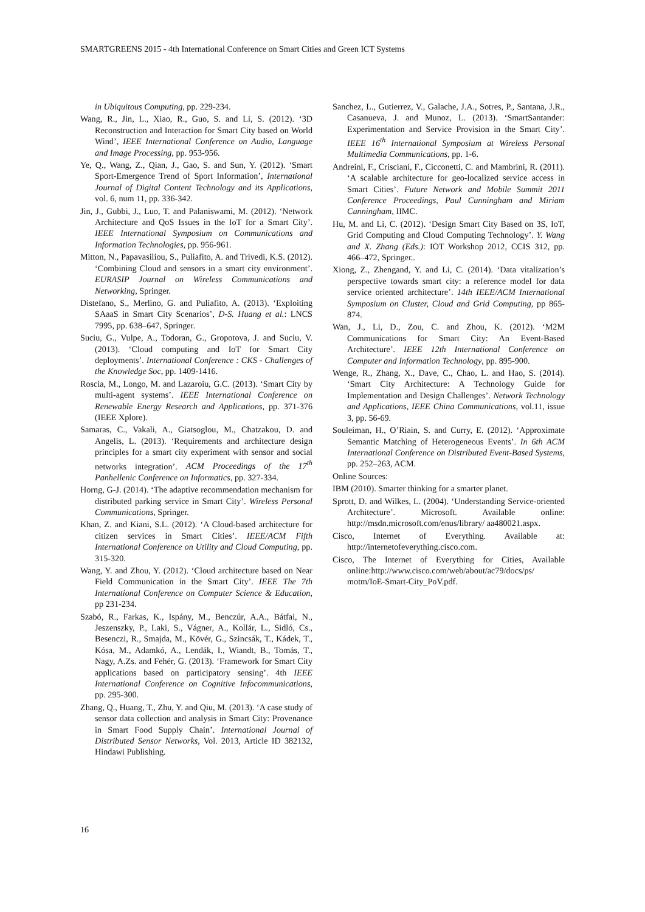SMARTGREENS 2015 - 4th International Conference on Smart Cities and Green ICT Systems
in Ubiquitous Computing, pp. 229-234.
Wang, R., Jin, L., Xiao, R., Guo, S. and Li, S. (2012). ‘3D Reconstruction and Interaction for Smart City based on World Wind’, IEEE International Conference on Audio, Language and Image Processing, pp. 953-956.
Ye, Q., Wang, Z., Qian, J., Gao, S. and Sun, Y. (2012). ‘Smart Sport-Emergence Trend of Sport Information’, International Journal of Digital Content Technology and its Applications, vol. 6, num 11, pp. 336-342.
Jin, J., Gubbi, J., Luo, T. and Palaniswami, M. (2012). ‘Network Architecture and QoS Issues in the IoT for a Smart City’. IEEE International Symposium on Communications and Information Technologies, pp. 956-961.
Mitton, N., Papavasiliou, S., Puliafito, A. and Trivedi, K.S. (2012). ‘Combining Cloud and sensors in a smart city environment’. EURASIP Journal on Wireless Communications and Networking, Springer.
Distefano, S., Merlino, G. and Puliafito, A. (2013). ‘Exploiting SAaaS in Smart City Scenarios’, D-S. Huang et al.: LNCS 7995, pp. 638–647, Springer.
Suciu, G., Vulpe, A., Todoran, G., Gropotova, J. and Suciu, V. (2013). ‘Cloud computing and IoT for Smart City deployments’. International Conference : CKS - Challenges of the Knowledge Soc, pp. 1409-1416.
Roscia, M., Longo, M. and Lazaroiu, G.C. (2013). ‘Smart City by multi-agent systems’. IEEE International Conference on Renewable Energy Research and Applications, pp. 371-376 (IEEE Xplore).
Samaras, C., Vakali, A., Giatsoglou, M., Chatzakou, D. and Angelis, L. (2013). ‘Requirements and architecture design principles for a smart city experiment with sensor and social networks integration’. ACM Proceedings of the 17<sup>th</sup> Panhellenic Conference on Informatics, pp. 327-334.
Horng, G-J. (2014). ‘The adaptive recommendation mechanism for distributed parking service in Smart City’. Wireless Personal Communications, Springer.
Khan, Z. and Kiani, S.L. (2012). ‘A Cloud-based architecture for citizen services in Smart Cities’. IEEE/ACM Fifth International Conference on Utility and Cloud Computing, pp. 315-320.
Wang, Y. and Zhou, Y. (2012). ‘Cloud architecture based on Near Field Communication in the Smart City’. IEEE The 7th International Conference on Computer Science & Education, pp 231-234.
Szabó, R., Farkas, K., Ispány, M., Benczúr, A.A., Bátfai, N., Jeszenszky, P., Laki, S., Vágner, A., Kollár, L., Sidló, Cs., Besenczi, R., Smajda, M., Kövér, G., Szincsák, T., Kádek, T., Kósa, M., Adamkó, A., Lendák, I., Wiandt, B., Tomás, T., Nagy, A.Zs. and Fehér, G. (2013). ‘Framework for Smart City applications based on participatory sensing’. 4th IEEE International Conference on Cognitive Infocommunications, pp. 295-300.
Zhang, Q., Huang, T., Zhu, Y. and Qiu, M. (2013). ‘A case study of sensor data collection and analysis in Smart City: Provenance in Smart Food Supply Chain’. International Journal of Distributed Sensor Networks, Vol. 2013, Article ID 382132, Hindawi Publishing.
Sanchez, L., Gutierrez, V., Galache, J.A., Sotres, P., Santana, J.R., Casanueva, J. and Munoz, L. (2013). ‘SmartSantander: Experimentation and Service Provision in the Smart City’. IEEE 16<sup>th</sup> International Symposium at Wireless Personal Multimedia Communications, pp. 1-6.
Andreini, F., Crisciani, F., Cicconetti, C. and Mambrini, R. (2011). ‘A scalable architecture for geo-localized service access in Smart Cities’. Future Network and Mobile Summit 2011 Conference Proceedings, Paul Cunningham and Miriam Cunningham, IIMC.
Hu, M. and Li, C. (2012). ‘Design Smart City Based on 3S, IoT, Grid Computing and Cloud Computing Technology’. Y. Wang and X. Zhang (Eds.): IOT Workshop 2012, CCIS 312, pp. 466–472, Springer..
Xiong, Z., Zhengand, Y. and Li, C. (2014). ‘Data vitalization’s perspective towards smart city: a reference model for data service oriented architecture’. 14th IEEE/ACM International Symposium on Cluster, Cloud and Grid Computing, pp 865-874.
Wan, J., Li, D., Zou, C. and Zhou, K. (2012). ‘M2M Communications for Smart City: An Event-Based Architecture’. IEEE 12th International Conference on Computer and Information Technology, pp. 895-900.
Wenge, R., Zhang, X., Dave, C., Chao, L. and Hao, S. (2014). ‘Smart City Architecture: A Technology Guide for Implementation and Design Challenges’. Network Technology and Applications, IEEE China Communications, vol.11, issue 3, pp. 56-69.
Souleiman, H., O’Riain, S. and Curry, E. (2012). ‘Approximate Semantic Matching of Heterogeneous Events’. In 6th ACM International Conference on Distributed Event-Based Systems, pp. 252–263, ACM.
Online Sources:
IBM (2010). Smarter thinking for a smarter planet.
Sprott, D. and Wilkes, L. (2004). ‘Understanding Service-oriented Architecture’. Microsoft. Available online: http://msdn.microsoft.com/enus/library/ aa480021.aspx.
Cisco, Internet of Everything. Available at: http://internetofeverything.cisco.com.
Cisco, The Internet of Everything for Cities, Available online:http://www.cisco.com/web/about/ac79/docs/ps/ motm/IoE-Smart-City_PoV.pdf.
16